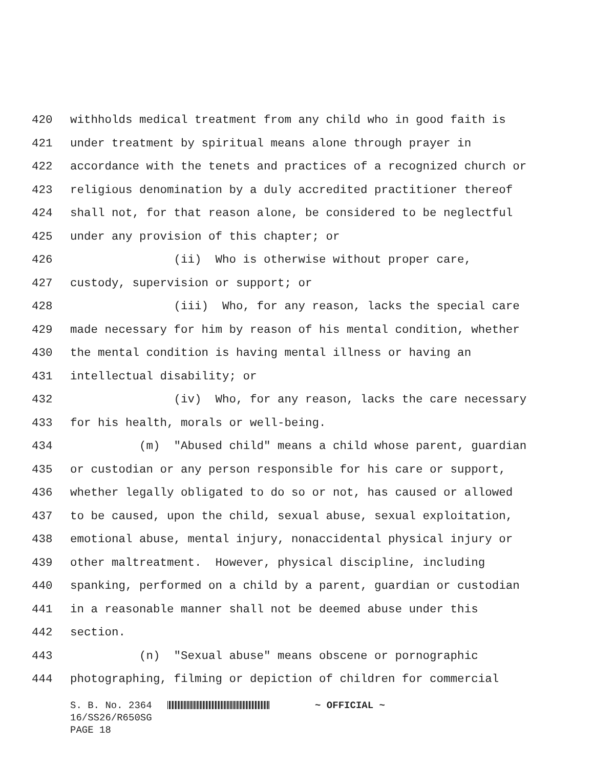420 withholds medical treatment from any child who in good faith is
421 under treatment by spiritual means alone through prayer in
422 accordance with the tenets and practices of a recognized church or
423 religious denomination by a duly accredited practitioner thereof
424 shall not, for that reason alone, be considered to be neglectful
425 under any provision of this chapter; or
426 (ii) Who is otherwise without proper care,
427 custody, supervision or support; or
428 (iii) Who, for any reason, lacks the special care
429 made necessary for him by reason of his mental condition, whether
430 the mental condition is having mental illness or having an
431 intellectual disability; or
432 (iv) Who, for any reason, lacks the care necessary
433 for his health, morals or well-being.
434 (m) "Abused child" means a child whose parent, guardian
435 or custodian or any person responsible for his care or support,
436 whether legally obligated to do so or not, has caused or allowed
437 to be caused, upon the child, sexual abuse, sexual exploitation,
438 emotional abuse, mental injury, nonaccidental physical injury or
439 other maltreatment. However, physical discipline, including
440 spanking, performed on a child by a parent, guardian or custodian
441 in a reasonable manner shall not be deemed abuse under this
442 section.
443 (n) "Sexual abuse" means obscene or pornographic
444 photographing, filming or depiction of children for commercial
S. B. No. 2364 ~ OFFICIAL ~ 16/SS26/R650SG PAGE 18